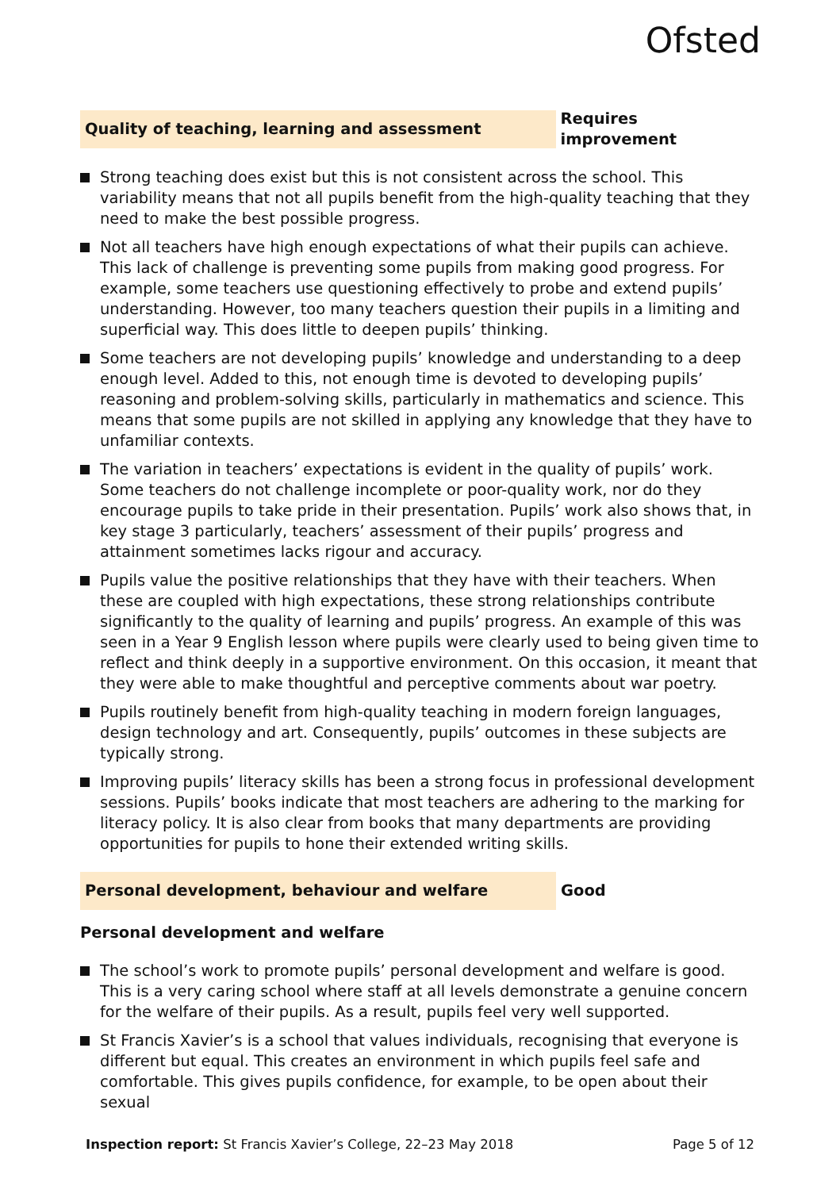Ofsted
Quality of teaching, learning and assessment
Requires improvement
Strong teaching does exist but this is not consistent across the school. This variability means that not all pupils benefit from the high-quality teaching that they need to make the best possible progress.
Not all teachers have high enough expectations of what their pupils can achieve. This lack of challenge is preventing some pupils from making good progress. For example, some teachers use questioning effectively to probe and extend pupils’ understanding. However, too many teachers question their pupils in a limiting and superficial way. This does little to deepen pupils’ thinking.
Some teachers are not developing pupils’ knowledge and understanding to a deep enough level. Added to this, not enough time is devoted to developing pupils’ reasoning and problem-solving skills, particularly in mathematics and science. This means that some pupils are not skilled in applying any knowledge that they have to unfamiliar contexts.
The variation in teachers’ expectations is evident in the quality of pupils’ work. Some teachers do not challenge incomplete or poor-quality work, nor do they encourage pupils to take pride in their presentation. Pupils’ work also shows that, in key stage 3 particularly, teachers’ assessment of their pupils’ progress and attainment sometimes lacks rigour and accuracy.
Pupils value the positive relationships that they have with their teachers. When these are coupled with high expectations, these strong relationships contribute significantly to the quality of learning and pupils’ progress. An example of this was seen in a Year 9 English lesson where pupils were clearly used to being given time to reflect and think deeply in a supportive environment. On this occasion, it meant that they were able to make thoughtful and perceptive comments about war poetry.
Pupils routinely benefit from high-quality teaching in modern foreign languages, design technology and art. Consequently, pupils’ outcomes in these subjects are typically strong.
Improving pupils’ literacy skills has been a strong focus in professional development sessions. Pupils’ books indicate that most teachers are adhering to the marking for literacy policy. It is also clear from books that many departments are providing opportunities for pupils to hone their extended writing skills.
Personal development, behaviour and welfare
Good
Personal development and welfare
The school’s work to promote pupils’ personal development and welfare is good. This is a very caring school where staff at all levels demonstrate a genuine concern for the welfare of their pupils. As a result, pupils feel very well supported.
St Francis Xavier’s is a school that values individuals, recognising that everyone is different but equal. This creates an environment in which pupils feel safe and comfortable. This gives pupils confidence, for example, to be open about their sexual
Inspection report: St Francis Xavier’s College, 22–23 May 2018
Page 5 of 12